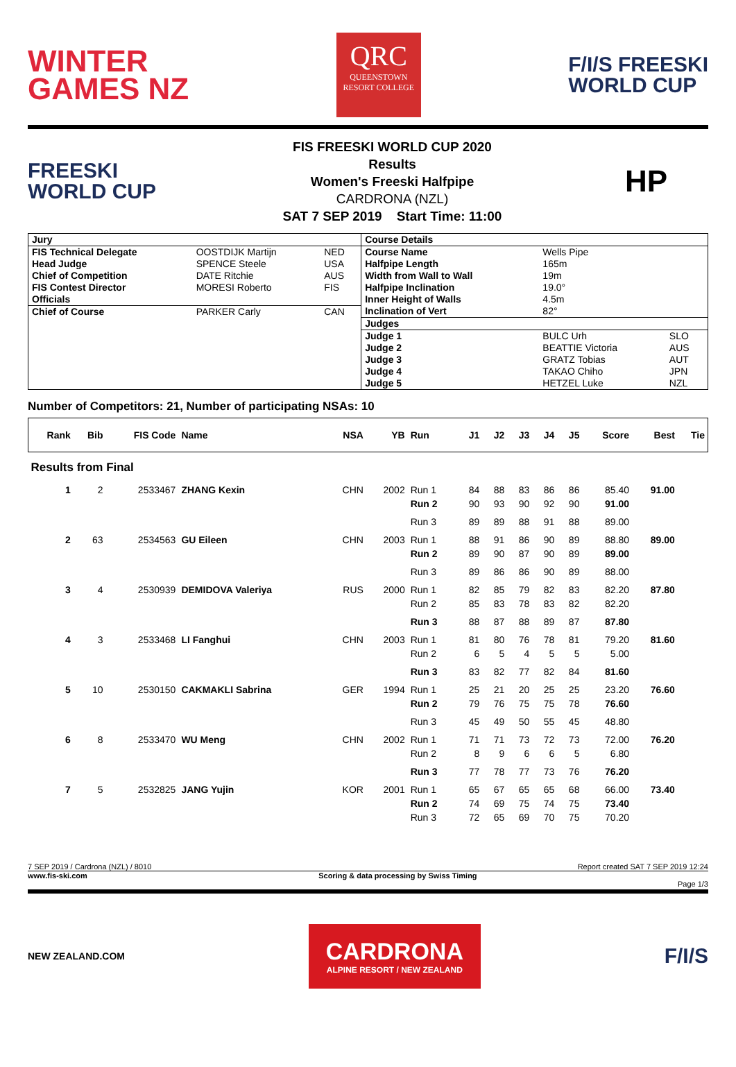WINTER
GAMES NZ
QRC
QUEENSTOWN
RESORT COLLEGE
F/I/S FREESKI
WORLD CUP
FREESKI
WORLD CUP
FIS FREESKI WORLD CUP 2020
Results
Women's Freeski Halfpipe
CARDRONA (NZL)
SAT 7 SEP 2019 Start Time: 11:00
HP
| / Jury / / / / FIS Technical Delegate / OOSTDIJK Martijn / NED / / Head Judge / SPENCE Steele / USA / / Chief of Competition / DATE Ritchie / AUS / / FIS Contest Director / MORESI Roberto / FIS / / Officials / / / / Chief of Course / PARKER Carly / CAN / | / Course Details / / / / Course Name / Wells Pipe / / / Halfpipe Length / 165m / / / Width from Wall to Wall / 19m / / / Halfpipe Inclination / 19.0° / / / Inner Height of Walls / 4.5m / / / Inclination of Vert / 82° / / / Judges / / / / Judge 1 / BULC Urh / SLO / / Judge 2 / BEATTIE Victoria / AUS / / Judge 3 / GRATZ Tobias / AUT / / Judge 4 / TAKAO Chiho / JPN / / Judge 5 / HETZEL Luke / NZL / |
Number of Competitors: 21, Number of participating NSAs: 10
| Rank | Bib | FIS Code | Name | NSA | YB | Run | J1 | J2 | J3 | J4 | J5 | Score | Best | Tie |
| --- | --- | --- | --- | --- | --- | --- | --- | --- | --- | --- | --- | --- | --- | --- |
| Results from Final | | | | | | | | | | | | | | |
| 1 | 2 | 2533467 | ZHANG Kexin | CHN | 2002 | Run 1 | 84 | 88 | 83 | 86 | 86 | 85.40 | 91.00 | |
| | | | | | | Run 2 | 90 | 93 | 90 | 92 | 90 | 91.00 | | |
| | | | | | | Run 3 | 89 | 89 | 88 | 91 | 88 | 89.00 | | |
| 2 | 63 | 2534563 | GU Eileen | CHN | 2003 | Run 1 | 88 | 91 | 86 | 90 | 89 | 88.80 | 89.00 | |
| | | | | | | Run 2 | 89 | 90 | 87 | 90 | 89 | 89.00 | | |
| | | | | | | Run 3 | 89 | 86 | 86 | 90 | 89 | 88.00 | | |
| 3 | 4 | 2530939 | DEMIDOVA Valeriya | RUS | 2000 | Run 1 | 82 | 85 | 79 | 82 | 83 | 82.20 | 87.80 | |
| | | | | | | Run 2 | 85 | 83 | 78 | 83 | 82 | 82.20 | | |
| | | | | | | Run 3 | 88 | 87 | 88 | 89 | 87 | 87.80 | | |
| 4 | 3 | 2533468 | LI Fanghui | CHN | 2003 | Run 1 | 81 | 80 | 76 | 78 | 81 | 79.20 | 81.60 | |
| | | | | | | Run 2 | 6 | 5 | 4 | 5 | 5 | 5.00 | | |
| | | | | | | Run 3 | 83 | 82 | 77 | 82 | 84 | 81.60 | | |
| 5 | 10 | 2530150 | CAKMAKLI Sabrina | GER | 1994 | Run 1 | 25 | 21 | 20 | 25 | 25 | 23.20 | 76.60 | |
| | | | | | | Run 2 | 79 | 76 | 75 | 75 | 78 | 76.60 | | |
| | | | | | | Run 3 | 45 | 49 | 50 | 55 | 45 | 48.80 | | |
| 6 | 8 | 2533470 | WU Meng | CHN | 2002 | Run 1 | 71 | 71 | 73 | 72 | 73 | 72.00 | 76.20 | |
| | | | | | | Run 2 | 8 | 9 | 6 | 6 | 5 | 6.80 | | |
| | | | | | | Run 3 | 77 | 78 | 77 | 73 | 76 | 76.20 | | |
| 7 | 5 | 2532825 | JANG Yujin | KOR | 2001 | Run 1 | 65 | 67 | 65 | 65 | 68 | 66.00 | 73.40 | |
| | | | | | | Run 2 | 74 | 69 | 75 | 74 | 75 | 73.40 | | |
| | | | | | | Run 3 | 72 | 65 | 69 | 70 | 75 | 70.20 | | |
7 SEP 2019 / Cardrona (NZL) / 8010 Report created SAT 7 SEP 2019 12:24
www.fis-ski.com Scoring & data processing by Swiss Timing
Page 1/3
NEW ZEALAND.COM
CARDRONA
ALPINE RESORT / NEW ZEALAND
F/I/S